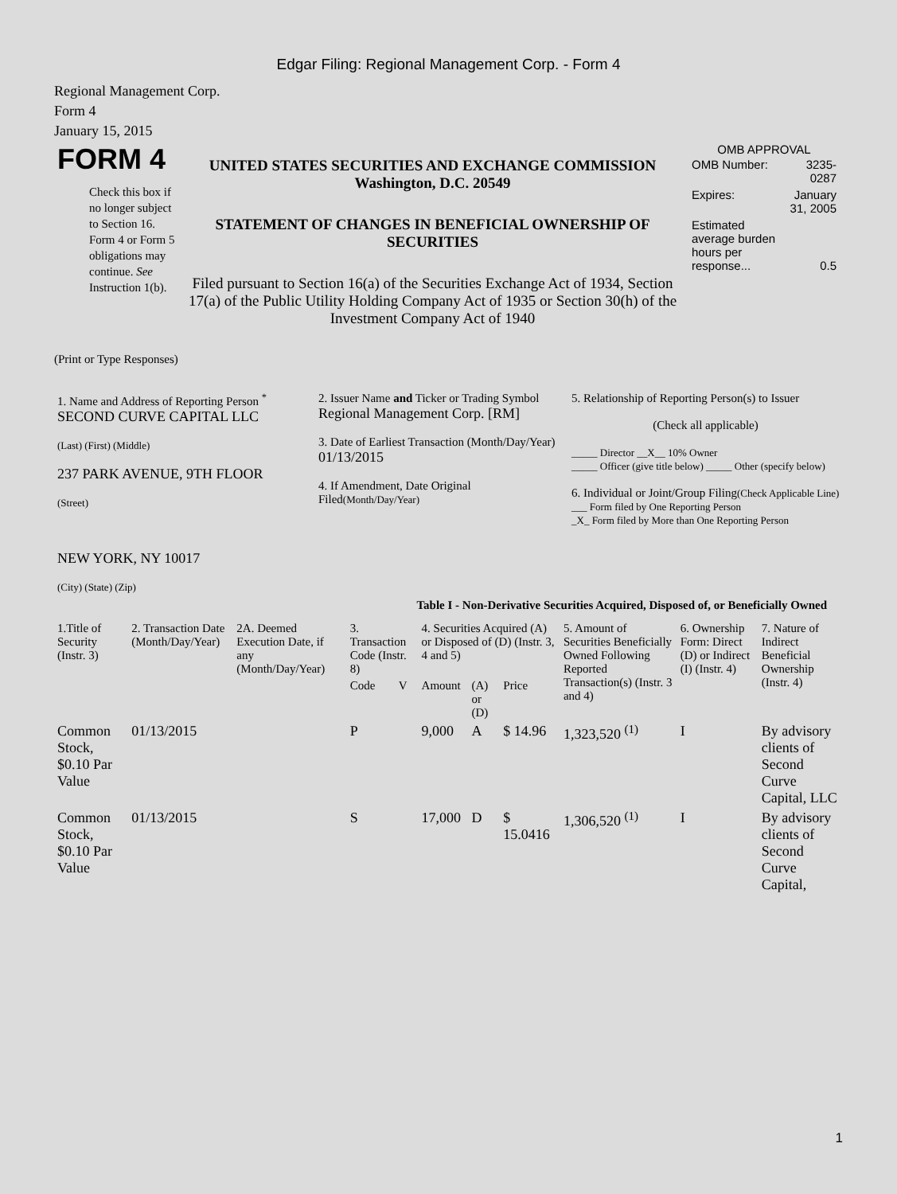Edgar Filing: Regional Management Corp. - Form 4
Regional Management Corp.
Form 4
January 15, 2015
| FORM 4 Check this box if no longer subject to Section 16. Form 4 or Form 5 obligations may continue. See Instruction 1(b). | UNITED STATES SECURITIES AND EXCHANGE COMMISSION Washington, D.C. 20549 STATEMENT OF CHANGES IN BENEFICIAL OWNERSHIP OF SECURITIES Filed pursuant to Section 16(a) of the Securities Exchange Act of 1934, Section 17(a) of the Public Utility Holding Company Act of 1935 or Section 30(h) of the Investment Company Act of 1940 | OMB APPROVAL / OMB Number: / 3235-0287 / / Expires: / January 31, 2005 / / Estimated average burden hours per response... / 0.5 / |
(Print or Type Responses)
| 1. Name and Address of Reporting Person <sup>*</sup> SECOND CURVE CAPITAL LLC (Last) (First) (Middle) 237 PARK AVENUE, 9TH FLOOR (Street) NEW YORK, NY 10017 (City) (State) (Zip) | 2. Issuer Name and Ticker or Trading Symbol Regional Management Corp. [RM] 3. Date of Earliest Transaction (Month/Day/Year) 01/13/2015 4. If Amendment, Date Original Filed (Month/Day/Year) | 5. Relationship of Reporting Person(s) to Issuer (Check all applicable) _____ Director __X__ 10% Owner _____ Officer (give title below) _____ Other (specify below) 6. Individual or Joint/Group Filing (Check Applicable Line) ___ Form filed by One Reporting Person _X_ Form filed by More than One Reporting Person |
Table I - Non-Derivative Securities Acquired, Disposed of, or Beneficially Owned
| 1.Title of Security (Instr. 3) | 2. Transaction Date (Month/Day/Year) | 2A. Deemed Execution Date, if any (Month/Day/Year) | 3. Transaction Code (Instr. 8) | | 4. Securities Acquired (A) or Disposed of (D) (Instr. 3, 4 and 5) | | | 5. Amount of Securities Beneficially Owned Following Reported Transaction(s) (Instr. 3 and 4) | 6. Ownership Form: Direct (D) or Indirect (I) (Instr. 4) | 7. Nature of Indirect Beneficial Ownership (Instr. 4) |
| --- | --- | --- | --- | --- | --- | --- | --- | --- | --- | --- |
| | | | Code | V | Amount | (A) or (D) | Price | | | |
| Common Stock, $0.10 Par Value | 01/13/2015 | | P | | 9,000 | A | $ 14.96 | 1,323,520 <sup>(1)</sup> | I | By advisory clients of Second Curve Capital, LLC |
| Common Stock, $0.10 Par Value | 01/13/2015 | | S | | 17,000 | D | $ 15.0416 | 1,306,520 <sup>(1)</sup> | I | By advisory clients of Second Curve Capital, |
1